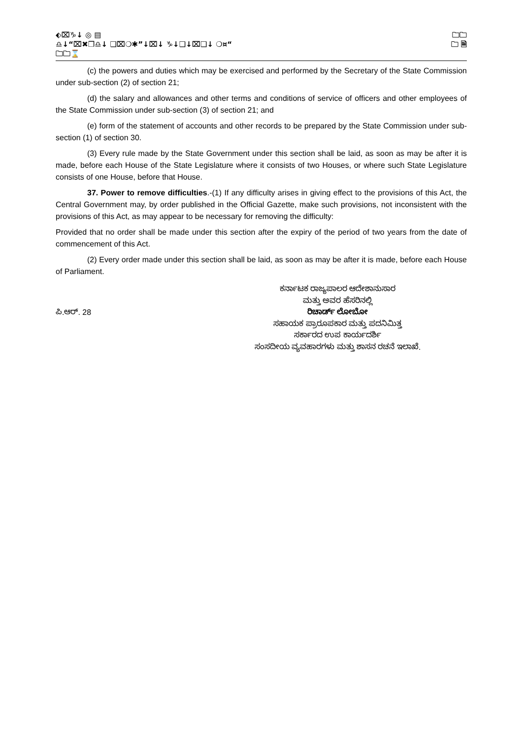⬖⌧♑↓ ◎ ▤ 🗀🗀
♎↓“⌧✖❒♎↓ ❑⌧❍✱”↓⌧↓ ♑↓❑↓⌧❑↓ ❍¤“🗀 🗎
🗀🗀⌛
(c) the powers and duties which may be exercised and performed by the Secretary of the State Commission under sub-section (2) of section 21;
(d) the salary and allowances and other terms and conditions of service of officers and other employees of the State Commission under sub-section (3) of section 21; and
(e) form of the statement of accounts and other records to be prepared by the State Commission under sub-section (1) of section 30.
(3) Every rule made by the State Government under this section shall be laid, as soon as may be after it is made, before each House of the State Legislature where it consists of two Houses, or where such State Legislature consists of one House, before that House.
37. Power to remove difficulties.-(1) If any difficulty arises in giving effect to the provisions of this Act, the Central Government may, by order published in the Official Gazette, make such provisions, not inconsistent with the provisions of this Act, as may appear to be necessary for removing the difficulty:
Provided that no order shall be made under this section after the expiry of the period of two years from the date of commencement of this Act.
(2) Every order made under this section shall be laid, as soon as may be after it is made, before each House of Parliament.
ಪಿ.ಆರ್. 28
ಕರ್ನಾಟಕ ರಾಜ್ಯಪಾಲರ ಆದೇಶಾನುಸಾರ
ಮತ್ತು ಅವರ ಹೆಸರಿನಲ್ಲಿ
ರಿಚಾರ್ಡ್ ಲೋಬೋ
ಸಹಾಯಕ ಪ್ರಾರೂಪಕಾರ ಮತ್ತು ಪದನಿಮಿತ್ತ
ಸರ್ಕಾರದ ಉಪ ಕಾರ್ಯದರ್ಶಿ
ಸಂಸದೀಯ ವ್ಯವಹಾರಗಳು ಮತ್ತು ಶಾಸನ ರಚನೆ ಇಲಾಖೆ.